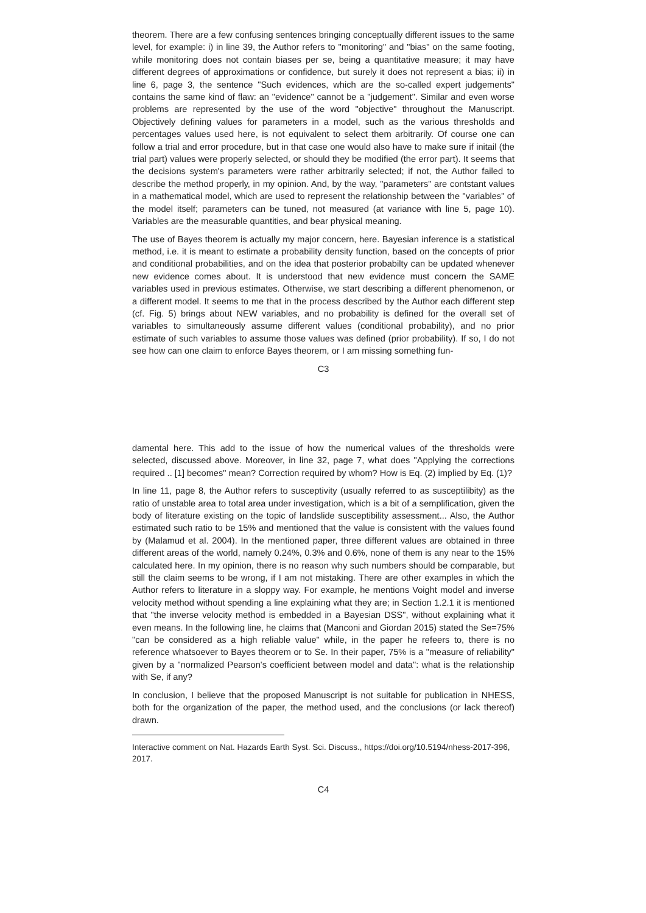theorem. There are a few confusing sentences bringing conceptually different issues to the same level, for example: i) in line 39, the Author refers to "monitoring" and "bias" on the same footing, while monitoring does not contain biases per se, being a quantitative measure; it may have different degrees of approximations or confidence, but surely it does not represent a bias; ii) in line 6, page 3, the sentence "Such evidences, which are the so-called expert judgements" contains the same kind of flaw: an "evidence" cannot be a "judgement". Similar and even worse problems are represented by the use of the word "objective" throughout the Manuscript. Objectively defining values for parameters in a model, such as the various thresholds and percentages values used here, is not equivalent to select them arbitrarily. Of course one can follow a trial and error procedure, but in that case one would also have to make sure if initail (the trial part) values were properly selected, or should they be modified (the error part). It seems that the decisions system's parameters were rather arbitrarily selected; if not, the Author failed to describe the method properly, in my opinion. And, by the way, "parameters" are contstant values in a mathematical model, which are used to represent the relationship between the "variables" of the model itself; parameters can be tuned, not measured (at variance with line 5, page 10). Variables are the measurable quantities, and bear physical meaning.
The use of Bayes theorem is actually my major concern, here. Bayesian inference is a statistical method, i.e. it is meant to estimate a probability density function, based on the concepts of prior and conditional probabilities, and on the idea that posterior probabilty can be updated whenever new evidence comes about. It is understood that new evidence must concern the SAME variables used in previous estimates. Otherwise, we start describing a different phenomenon, or a different model. It seems to me that in the process described by the Author each different step (cf. Fig. 5) brings about NEW variables, and no probability is defined for the overall set of variables to simultaneously assume different values (conditional probability), and no prior estimate of such variables to assume those values was defined (prior probability). If so, I do not see how can one claim to enforce Bayes theorem, or I am missing something fun-
C3
damental here. This add to the issue of how the numerical values of the thresholds were selected, discussed above. Moreover, in line 32, page 7, what does "Applying the corrections required .. [1] becomes" mean? Correction required by whom? How is Eq. (2) implied by Eq. (1)?
In line 11, page 8, the Author refers to susceptivity (usually referred to as susceptilibity) as the ratio of unstable area to total area under investigation, which is a bit of a semplification, given the body of literature existing on the topic of landslide susceptibility assessment... Also, the Author estimated such ratio to be 15% and mentioned that the value is consistent with the values found by (Malamud et al. 2004). In the mentioned paper, three different values are obtained in three different areas of the world, namely 0.24%, 0.3% and 0.6%, none of them is any near to the 15% calculated here. In my opinion, there is no reason why such numbers should be comparable, but still the claim seems to be wrong, if I am not mistaking. There are other examples in which the Author refers to literature in a sloppy way. For example, he mentions Voight model and inverse velocity method without spending a line explaining what they are; in Section 1.2.1 it is mentioned that "the inverse velocity method is embedded in a Bayesian DSS", without explaining what it even means. In the following line, he claims that (Manconi and Giordan 2015) stated the Se=75% "can be considered as a high reliable value" while, in the paper he refeers to, there is no reference whatsoever to Bayes theorem or to Se. In their paper, 75% is a "measure of reliability" given by a "normalized Pearson's coefficient between model and data": what is the relationship with Se, if any?
In conclusion, I believe that the proposed Manuscript is not suitable for publication in NHESS, both for the organization of the paper, the method used, and the conclusions (or lack thereof) drawn.
Interactive comment on Nat. Hazards Earth Syst. Sci. Discuss., https://doi.org/10.5194/nhess-2017-396, 2017.
C4